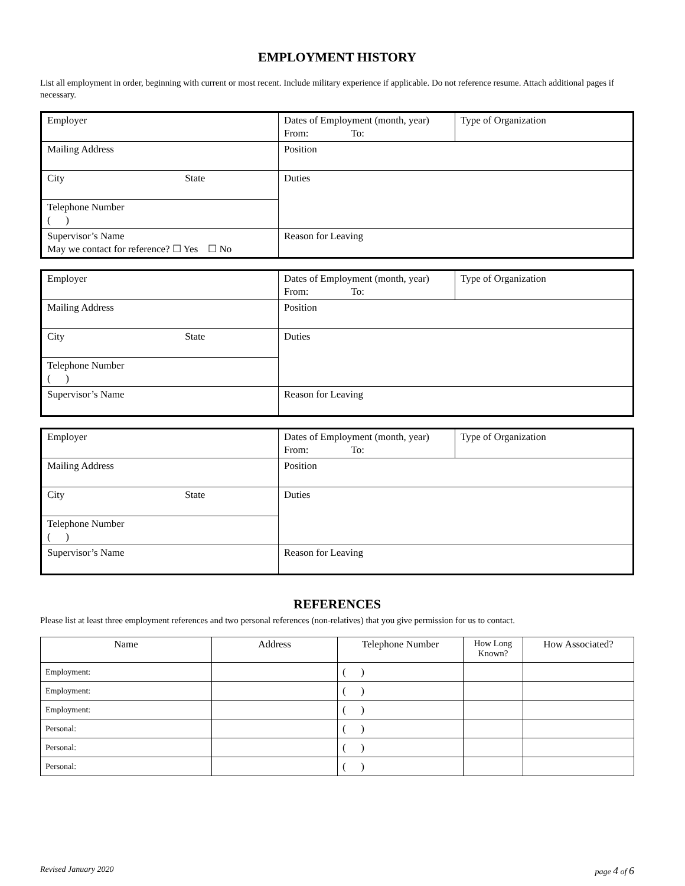EMPLOYMENT HISTORY
List all employment in order, beginning with current or most recent. Include military experience if applicable. Do not reference resume. Attach additional pages if necessary.
| Employer | Dates of Employment (month, year) From: To: | Type of Organization |
| Mailing Address | Position | |
| City State | Duties | |
| Telephone Number ( ) | | |
| Supervisor’s Name May we contact for reference? ☐ Yes ☐ No | Reason for Leaving | |
| Employer | Dates of Employment (month, year) From: To: | Type of Organization |
| Mailing Address | Position | |
| City State | Duties | |
| Telephone Number ( ) | | |
| Supervisor’s Name | Reason for Leaving | |
| Employer | Dates of Employment (month, year) From: To: | Type of Organization |
| Mailing Address | Position | |
| City State | Duties | |
| Telephone Number ( ) | | |
| Supervisor’s Name | Reason for Leaving | |
REFERENCES
Please list at least three employment references and two personal references (non-relatives) that you give permission for us to contact.
| Name | Address | Telephone Number | How Long Known? | How Associated? |
| --- | --- | --- | --- | --- |
| Employment: | | ( ) | | |
| Employment: | | ( ) | | |
| Employment: | | ( ) | | |
| Personal: | | ( ) | | |
| Personal: | | ( ) | | |
| Personal: | | ( ) | | |
Revised January 2020 page 4 of 6